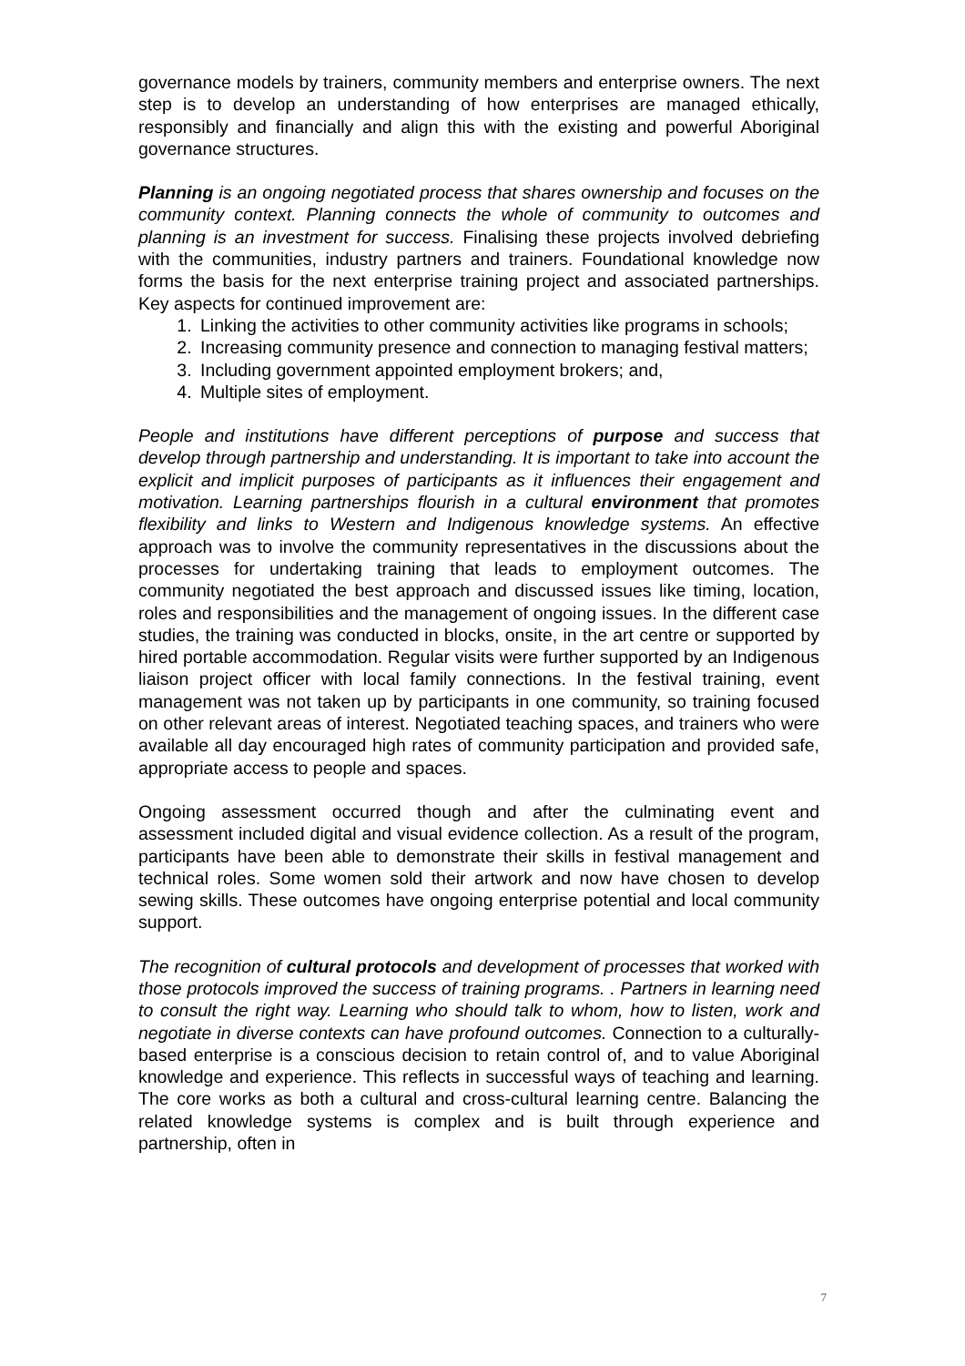governance models by trainers, community members and enterprise owners. The next step is to develop an understanding of how enterprises are managed ethically, responsibly and financially and align this with the existing and powerful Aboriginal governance structures.
Planning is an ongoing negotiated process that shares ownership and focuses on the community context. Planning connects the whole of community to outcomes and planning is an investment for success. Finalising these projects involved debriefing with the communities, industry partners and trainers. Foundational knowledge now forms the basis for the next enterprise training project and associated partnerships. Key aspects for continued improvement are:
1. Linking the activities to other community activities like programs in schools;
2. Increasing community presence and connection to managing festival matters;
3. Including government appointed employment brokers; and,
4. Multiple sites of employment.
People and institutions have different perceptions of purpose and success that develop through partnership and understanding. It is important to take into account the explicit and implicit purposes of participants as it influences their engagement and motivation. Learning partnerships flourish in a cultural environment that promotes flexibility and links to Western and Indigenous knowledge systems. An effective approach was to involve the community representatives in the discussions about the processes for undertaking training that leads to employment outcomes. The community negotiated the best approach and discussed issues like timing, location, roles and responsibilities and the management of ongoing issues. In the different case studies, the training was conducted in blocks, onsite, in the art centre or supported by hired portable accommodation. Regular visits were further supported by an Indigenous liaison project officer with local family connections. In the festival training, event management was not taken up by participants in one community, so training focused on other relevant areas of interest. Negotiated teaching spaces, and trainers who were available all day encouraged high rates of community participation and provided safe, appropriate access to people and spaces.
Ongoing assessment occurred though and after the culminating event and assessment included digital and visual evidence collection. As a result of the program, participants have been able to demonstrate their skills in festival management and technical roles. Some women sold their artwork and now have chosen to develop sewing skills. These outcomes have ongoing enterprise potential and local community support.
The recognition of cultural protocols and development of processes that worked with those protocols improved the success of training programs. . Partners in learning need to consult the right way. Learning who should talk to whom, how to listen, work and negotiate in diverse contexts can have profound outcomes. Connection to a culturally-based enterprise is a conscious decision to retain control of, and to value Aboriginal knowledge and experience. This reflects in successful ways of teaching and learning. The core works as both a cultural and cross-cultural learning centre. Balancing the related knowledge systems is complex and is built through experience and partnership, often in
7